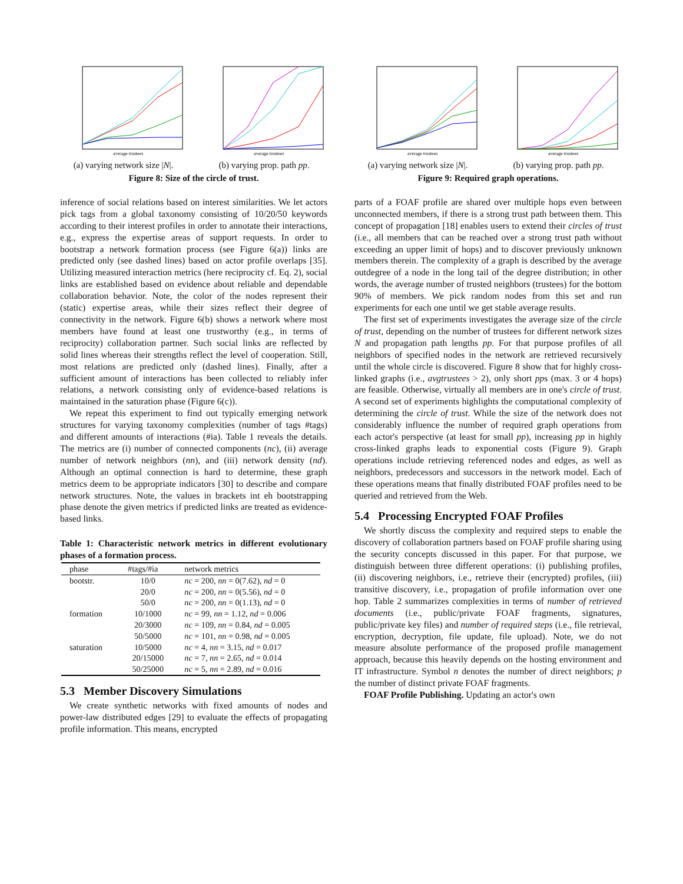average trustees
(a) varying network size |N|.
average trustees
(b) varying prop. path pp.
Figure 8: Size of the circle of trust.
inference of social relations based on interest similarities. We let actors pick tags from a global taxonomy consisting of 10/20/50 keywords according to their interest profiles in order to annotate their interactions, e.g., express the expertise areas of support requests. In order to bootstrap a network formation process (see Figure 6(a)) links are predicted only (see dashed lines) based on actor profile overlaps [35]. Utilizing measured interaction metrics (here reciprocity cf. Eq. 2), social links are established based on evidence about reliable and dependable collaboration behavior. Note, the color of the nodes represent their (static) expertise areas, while their sizes reflect their degree of connectivity in the network. Figure 6(b) shows a network where most members have found at least one trustworthy (e.g., in terms of reciprocity) collaboration partner. Such social links are reflected by solid lines whereas their strengths reflect the level of cooperation. Still, most relations are predicted only (dashed lines). Finally, after a sufficient amount of interactions has been collected to reliably infer relations, a network consisting only of evidence-based relations is maintained in the saturation phase (Figure 6(c)).
We repeat this experiment to find out typically emerging network structures for varying taxonomy complexities (number of tags #tags) and different amounts of interactions (#ia). Table 1 reveals the details. The metrics are (i) number of connected components (nc), (ii) average number of network neighbors (nn), and (iii) network density (nd). Although an optimal connection is hard to determine, these graph metrics deem to be appropriate indicators [30] to describe and compare network structures. Note, the values in brackets int eh bootstrapping phase denote the given metrics if predicted links are treated as evidence-based links.
Table 1: Characteristic network metrics in different evolutionary phases of a formation process.
| phase | #tags/#ia | network metrics |
| --- | --- | --- |
| bootstr. | 10/0 | nc = 200, nn = 0(7.62), nd = 0 |
| | 20/0 | nc = 200, nn = 0(5.56), nd = 0 |
| | 50/0 | nc = 200, nn = 0(1.13), nd = 0 |
| formation | 10/1000 | nc = 99, nn = 1.12, nd = 0.006 |
| | 20/3000 | nc = 109, nn = 0.84, nd = 0.005 |
| | 50/5000 | nc = 101, nn = 0.98, nd = 0.005 |
| saturation | 10/5000 | nc = 4, nn = 3.15, nd = 0.017 |
| | 20/15000 | nc = 7, nn = 2.65, nd = 0.014 |
| | 50/25000 | nc = 5, nn = 2.89, nd = 0.016 |
5.3 Member Discovery Simulations
We create synthetic networks with fixed amounts of nodes and power-law distributed edges [29] to evaluate the effects of propagating profile information. This means, encrypted
average trustees
(a) varying network size |N|.
average trustees
(b) varying prop. path pp.
Figure 9: Required graph operations.
parts of a FOAF profile are shared over multiple hops even between unconnected members, if there is a strong trust path between them. This concept of propagation [18] enables users to extend their circles of trust (i.e., all members that can be reached over a strong trust path without exceeding an upper limit of hops) and to discover previously unknown members therein. The complexity of a graph is described by the average outdegree of a node in the long tail of the degree distribution; in other words, the average number of trusted neighbors (trustees) for the bottom 90% of members. We pick random nodes from this set and run experiments for each one until we get stable average results.
The first set of experiments investigates the average size of the circle of trust, depending on the number of trustees for different network sizes N and propagation path lengths pp. For that purpose profiles of all neighbors of specified nodes in the network are retrieved recursively until the whole circle is discovered. Figure 8 show that for highly cross-linked graphs (i.e., avgtrustees > 2), only short pps (max. 3 or 4 hops) are feasible. Otherwise, virtually all members are in one's circle of trust. A second set of experiments highlights the computational complexity of determining the circle of trust. While the size of the network does not considerably influence the number of required graph operations from each actor's perspective (at least for small pp), increasing pp in highly cross-linked graphs leads to exponential costs (Figure 9). Graph operations include retrieving referenced nodes and edges, as well as neighbors, predecessors and successors in the network model. Each of these operations means that finally distributed FOAF profiles need to be queried and retrieved from the Web.
5.4 Processing Encrypted FOAF Profiles
We shortly discuss the complexity and required steps to enable the discovery of collaboration partners based on FOAF profile sharing using the security concepts discussed in this paper. For that purpose, we distinguish between three different operations: (i) publishing profiles, (ii) discovering neighbors, i.e., retrieve their (encrypted) profiles, (iii) transitive discovery, i.e., propagation of profile information over one hop. Table 2 summarizes complexities in terms of number of retrieved documents (i.e., public/private FOAF fragments, signatures, public/private key files) and number of required steps (i.e., file retrieval, encryption, decryption, file update, file upload). Note, we do not measure absolute performance of the proposed profile management approach, because this heavily depends on the hosting environment and IT infrastructure. Symbol n denotes the number of direct neighbors; p the number of distinct private FOAF fragments.
FOAF Profile Publishing. Updating an actor's own